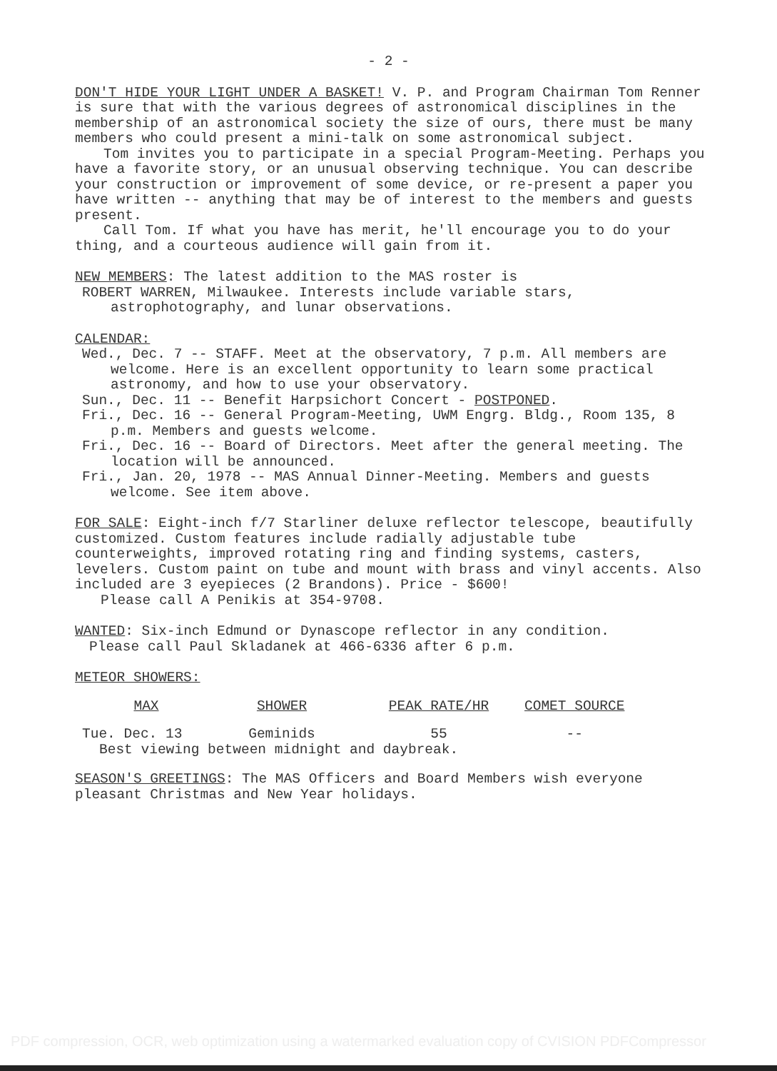- 2 -
DON'T HIDE YOUR LIGHT UNDER A BASKET! V. P. and Program Chairman Tom Renner is sure that with the various degrees of astronomical disciplines in the membership of an astronomical society the size of ours, there must be many members who could present a mini-talk on some astronomical subject.
Tom invites you to participate in a special Program-Meeting. Perhaps you have a favorite story, or an unusual observing technique. You can describe your construction or improvement of some device, or re-present a paper you have written -- anything that may be of interest to the members and guests present.
Call Tom. If what you have has merit, he'll encourage you to do your thing, and a courteous audience will gain from it.
NEW MEMBERS: The latest addition to the MAS roster is
ROBERT WARREN, Milwaukee. Interests include variable stars, astrophotography, and lunar observations.
CALENDAR:
Wed., Dec. 7 -- STAFF. Meet at the observatory, 7 p.m. All members are welcome. Here is an excellent opportunity to learn some practical astronomy, and how to use your observatory.
Sun., Dec. 11 -- Benefit Harpsichort Concert - POSTPONED.
Fri., Dec. 16 -- General Program-Meeting, UWM Engrg. Bldg., Room 135, 8 p.m. Members and guests welcome.
Fri., Dec. 16 -- Board of Directors. Meet after the general meeting. The location will be announced.
Fri., Jan. 20, 1978 -- MAS Annual Dinner-Meeting. Members and guests welcome. See item above.
FOR SALE: Eight-inch f/7 Starliner deluxe reflector telescope, beautifully customized. Custom features include radially adjustable tube counterweights, improved rotating ring and finding systems, casters, levelers. Custom paint on tube and mount with brass and vinyl accents. Also included are 3 eyepieces (2 Brandons). Price - $600!
Please call A Penikis at 354-9708.
WANTED: Six-inch Edmund or Dynascope reflector in any condition.
Please call Paul Skladanek at 466-6336 after 6 p.m.
METEOR SHOWERS:
| MAX | SHOWER | PEAK RATE/HR | COMET SOURCE |
| --- | --- | --- | --- |
| Tue. Dec. 13 | Geminids | 55 | -- |
| Best viewing between midnight and daybreak. | | | |
SEASON'S GREETINGS: The MAS Officers and Board Members wish everyone pleasant Christmas and New Year holidays.
PDF compression, OCR, web optimization using a watermarked evaluation copy of CVISION PDFCompressor